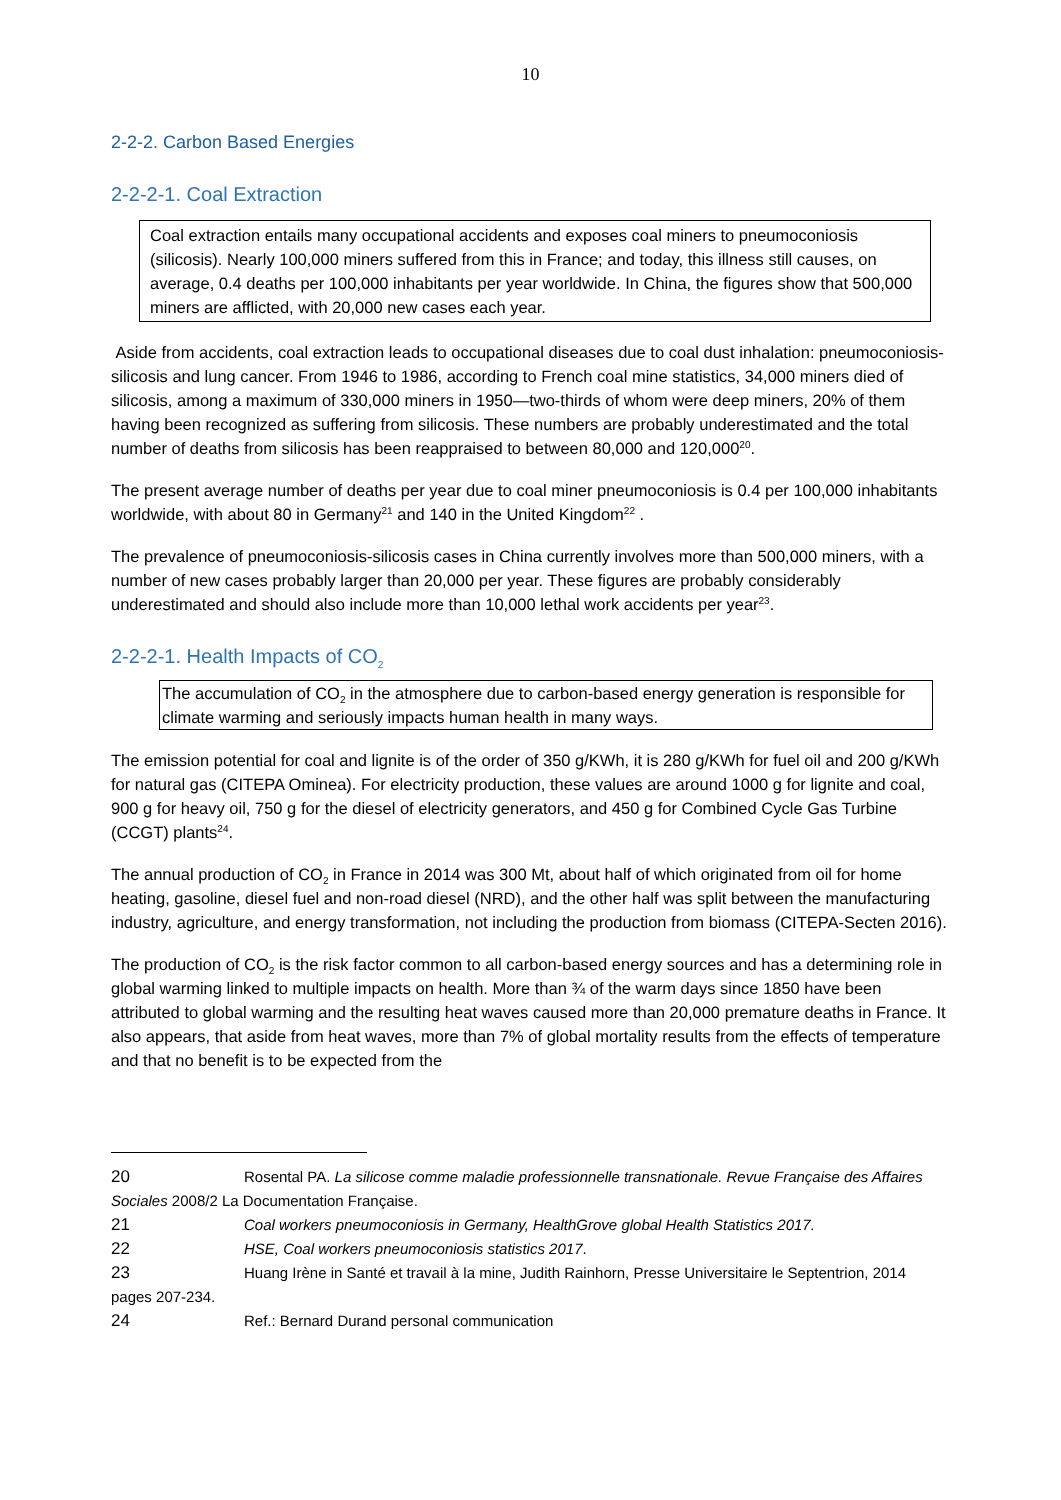10
2-2-2. Carbon Based Energies
2-2-2-1. Coal Extraction
Coal extraction entails many occupational accidents and exposes coal miners to pneumoconiosis (silicosis). Nearly 100,000 miners suffered from this in France; and today, this illness still causes, on average, 0.4 deaths per 100,000 inhabitants per year worldwide. In China, the figures show that 500,000 miners are afflicted, with 20,000 new cases each year.
Aside from accidents, coal extraction leads to occupational diseases due to coal dust inhalation: pneumoconiosis-silicosis and lung cancer. From 1946 to 1986, according to French coal mine statistics, 34,000 miners died of silicosis, among a maximum of 330,000 miners in 1950—two-thirds of whom were deep miners, 20% of them having been recognized as suffering from silicosis. These numbers are probably underestimated and the total number of deaths from silicosis has been reappraised to between 80,000 and 120,000<sup>20</sup>.
The present average number of deaths per year due to coal miner pneumoconiosis is 0.4 per 100,000 inhabitants worldwide, with about 80 in Germany<sup>21</sup> and 140 in the United Kingdom<sup>22</sup> .
The prevalence of pneumoconiosis-silicosis cases in China currently involves more than 500,000 miners, with a number of new cases probably larger than 20,000 per year. These figures are probably considerably underestimated and should also include more than 10,000 lethal work accidents per year<sup>23</sup>.
2-2-2-1. Health Impacts of CO<sub>2</sub>
The accumulation of CO<sub>2</sub> in the atmosphere due to carbon-based energy generation is responsible for climate warming and seriously impacts human health in many ways.
The emission potential for coal and lignite is of the order of 350 g/KWh, it is 280 g/KWh for fuel oil and 200 g/KWh for natural gas (CITEPA Ominea). For electricity production, these values are around 1000 g for lignite and coal, 900 g for heavy oil, 750 g for the diesel of electricity generators, and 450 g for Combined Cycle Gas Turbine (CCGT) plants<sup>24</sup>.
The annual production of CO<sub>2</sub> in France in 2014 was 300 Mt, about half of which originated from oil for home heating, gasoline, diesel fuel and non-road diesel (NRD), and the other half was split between the manufacturing industry, agriculture, and energy transformation, not including the production from biomass (CITEPA-Secten 2016).
The production of CO<sub>2</sub> is the risk factor common to all carbon-based energy sources and has a determining role in global warming linked to multiple impacts on health. More than ¾ of the warm days since 1850 have been attributed to global warming and the resulting heat waves caused more than 20,000 premature deaths in France. It also appears, that aside from heat waves, more than 7% of global mortality results from the effects of temperature and that no benefit is to be expected from the
20 Rosental PA. La silicose comme maladie professionnelle transnationale. Revue Française des Affaires Sociales 2008/2 La Documentation Française.
21 Coal workers pneumoconiosis in Germany, HealthGrove global Health Statistics 2017.
22 HSE, Coal workers pneumoconiosis statistics 2017.
23 Huang Irène in Santé et travail à la mine, Judith Rainhorn, Presse Universitaire le Septentrion, 2014 pages 207-234.
24 Ref.: Bernard Durand personal communication